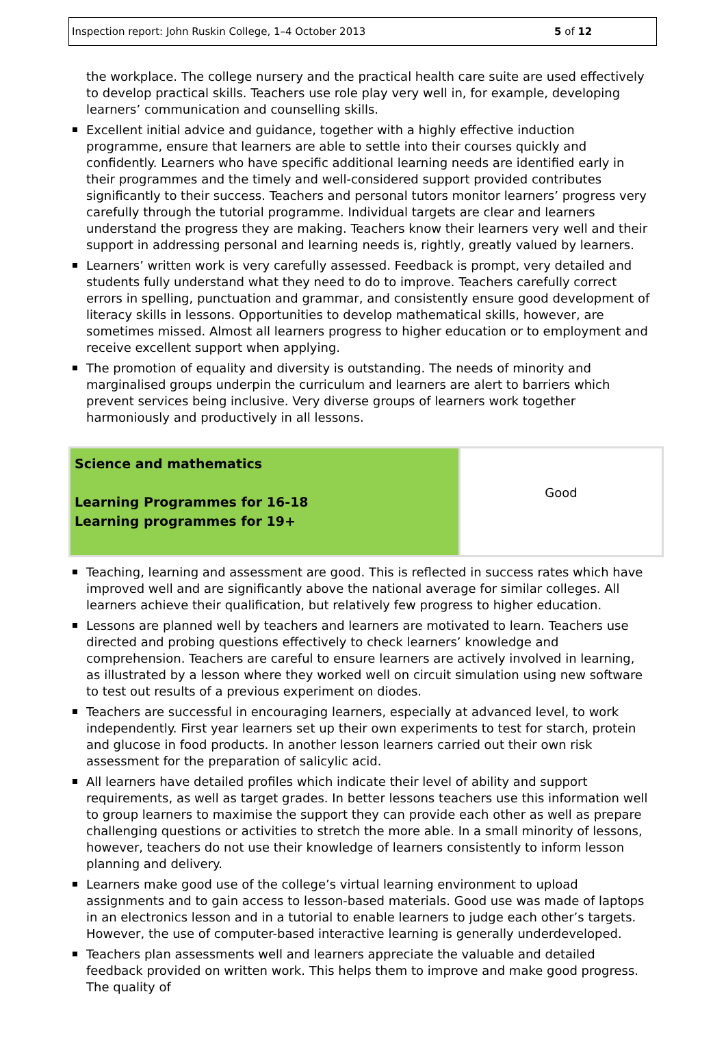Inspection report: John Ruskin College, 1–4 October 2013 5 of 12
the workplace. The college nursery and the practical health care suite are used effectively to develop practical skills. Teachers use role play very well in, for example, developing learners’ communication and counselling skills.
Excellent initial advice and guidance, together with a highly effective induction programme, ensure that learners are able to settle into their courses quickly and confidently. Learners who have specific additional learning needs are identified early in their programmes and the timely and well-considered support provided contributes significantly to their success. Teachers and personal tutors monitor learners’ progress very carefully through the tutorial programme. Individual targets are clear and learners understand the progress they are making. Teachers know their learners very well and their support in addressing personal and learning needs is, rightly, greatly valued by learners.
Learners’ written work is very carefully assessed. Feedback is prompt, very detailed and students fully understand what they need to do to improve. Teachers carefully correct errors in spelling, punctuation and grammar, and consistently ensure good development of literacy skills in lessons. Opportunities to develop mathematical skills, however, are sometimes missed. Almost all learners progress to higher education or to employment and receive excellent support when applying.
The promotion of equality and diversity is outstanding. The needs of minority and marginalised groups underpin the curriculum and learners are alert to barriers which prevent services being inclusive. Very diverse groups of learners work together harmoniously and productively in all lessons.
| Science and mathematics Learning Programmes for 16-18 Learning programmes for 19+ | Good |
Teaching, learning and assessment are good. This is reflected in success rates which have improved well and are significantly above the national average for similar colleges. All learners achieve their qualification, but relatively few progress to higher education.
Lessons are planned well by teachers and learners are motivated to learn. Teachers use directed and probing questions effectively to check learners’ knowledge and comprehension. Teachers are careful to ensure learners are actively involved in learning, as illustrated by a lesson where they worked well on circuit simulation using new software to test out results of a previous experiment on diodes.
Teachers are successful in encouraging learners, especially at advanced level, to work independently. First year learners set up their own experiments to test for starch, protein and glucose in food products. In another lesson learners carried out their own risk assessment for the preparation of salicylic acid.
All learners have detailed profiles which indicate their level of ability and support requirements, as well as target grades. In better lessons teachers use this information well to group learners to maximise the support they can provide each other as well as prepare challenging questions or activities to stretch the more able. In a small minority of lessons, however, teachers do not use their knowledge of learners consistently to inform lesson planning and delivery.
Learners make good use of the college’s virtual learning environment to upload assignments and to gain access to lesson-based materials. Good use was made of laptops in an electronics lesson and in a tutorial to enable learners to judge each other’s targets. However, the use of computer-based interactive learning is generally underdeveloped.
Teachers plan assessments well and learners appreciate the valuable and detailed feedback provided on written work. This helps them to improve and make good progress. The quality of